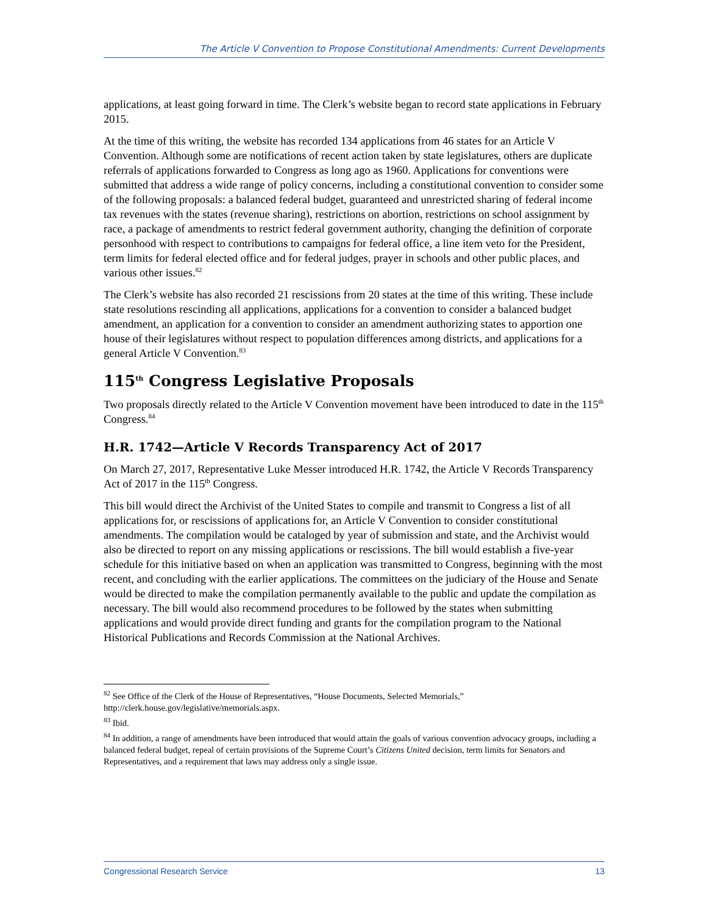The Article V Convention to Propose Constitutional Amendments: Current Developments
applications, at least going forward in time. The Clerk’s website began to record state applications in February 2015.
At the time of this writing, the website has recorded 134 applications from 46 states for an Article V Convention. Although some are notifications of recent action taken by state legislatures, others are duplicate referrals of applications forwarded to Congress as long ago as 1960. Applications for conventions were submitted that address a wide range of policy concerns, including a constitutional convention to consider some of the following proposals: a balanced federal budget, guaranteed and unrestricted sharing of federal income tax revenues with the states (revenue sharing), restrictions on abortion, restrictions on school assignment by race, a package of amendments to restrict federal government authority, changing the definition of corporate personhood with respect to contributions to campaigns for federal office, a line item veto for the President, term limits for federal elected office and for federal judges, prayer in schools and other public places, and various other issues.<sup>82</sup>
The Clerk’s website has also recorded 21 rescissions from 20 states at the time of this writing. These include state resolutions rescinding all applications, applications for a convention to consider a balanced budget amendment, an application for a convention to consider an amendment authorizing states to apportion one house of their legislatures without respect to population differences among districts, and applications for a general Article V Convention.<sup>83</sup>
115<sup>th</sup> Congress Legislative Proposals
Two proposals directly related to the Article V Convention movement have been introduced to date in the 115<sup>th</sup> Congress.<sup>84</sup>
H.R. 1742—Article V Records Transparency Act of 2017
On March 27, 2017, Representative Luke Messer introduced H.R. 1742, the Article V Records Transparency Act of 2017 in the 115<sup>th</sup> Congress.
This bill would direct the Archivist of the United States to compile and transmit to Congress a list of all applications for, or rescissions of applications for, an Article V Convention to consider constitutional amendments. The compilation would be cataloged by year of submission and state, and the Archivist would also be directed to report on any missing applications or rescissions. The bill would establish a five-year schedule for this initiative based on when an application was transmitted to Congress, beginning with the most recent, and concluding with the earlier applications. The committees on the judiciary of the House and Senate would be directed to make the compilation permanently available to the public and update the compilation as necessary. The bill would also recommend procedures to be followed by the states when submitting applications and would provide direct funding and grants for the compilation program to the National Historical Publications and Records Commission at the National Archives.
<sup>82</sup> See Office of the Clerk of the House of Representatives, “House Documents, Selected Memorials,” http://clerk.house.gov/legislative/memorials.aspx.
<sup>83</sup> Ibid.
<sup>84</sup> In addition, a range of amendments have been introduced that would attain the goals of various convention advocacy groups, including a balanced federal budget, repeal of certain provisions of the Supreme Court’s Citizens United decision, term limits for Senators and Representatives, and a requirement that laws may address only a single issue.
Congressional Research Service 13